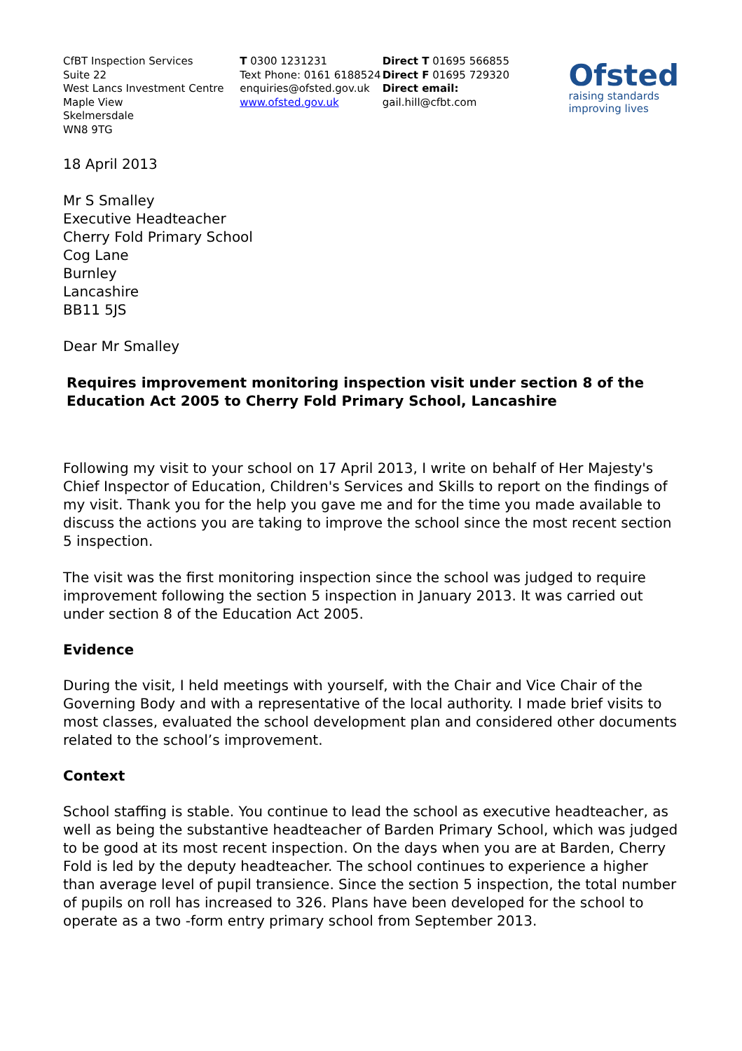CfBT Inspection Services
Suite 22
West Lancs Investment Centre
Maple View
Skelmersdale
WN8 9TG
T 0300 1231231
Text Phone: 0161 6188524
enquiries@ofsted.gov.uk
www.ofsted.gov.uk
Direct T 01695 566855
Direct F 01695 729320
Direct email:
gail.hill@cfbt.com
Ofsted
raising standards
improving lives
18 April 2013
Mr S Smalley
Executive Headteacher
Cherry Fold Primary School
Cog Lane
Burnley
Lancashire
BB11 5JS
Dear Mr Smalley
Requires improvement monitoring inspection visit under section 8 of the Education Act 2005 to Cherry Fold Primary School, Lancashire
Following my visit to your school on 17 April 2013, I write on behalf of Her Majesty's Chief Inspector of Education, Children's Services and Skills to report on the findings of my visit. Thank you for the help you gave me and for the time you made available to discuss the actions you are taking to improve the school since the most recent section 5 inspection.
The visit was the first monitoring inspection since the school was judged to require improvement following the section 5 inspection in January 2013. It was carried out under section 8 of the Education Act 2005.
Evidence
During the visit, I held meetings with yourself, with the Chair and Vice Chair of the Governing Body and with a representative of the local authority. I made brief visits to most classes, evaluated the school development plan and considered other documents related to the school’s improvement.
Context
School staffing is stable. You continue to lead the school as executive headteacher, as well as being the substantive headteacher of Barden Primary School, which was judged to be good at its most recent inspection. On the days when you are at Barden, Cherry Fold is led by the deputy headteacher. The school continues to experience a higher than average level of pupil transience. Since the section 5 inspection, the total number of pupils on roll has increased to 326. Plans have been developed for the school to operate as a two -form entry primary school from September 2013.